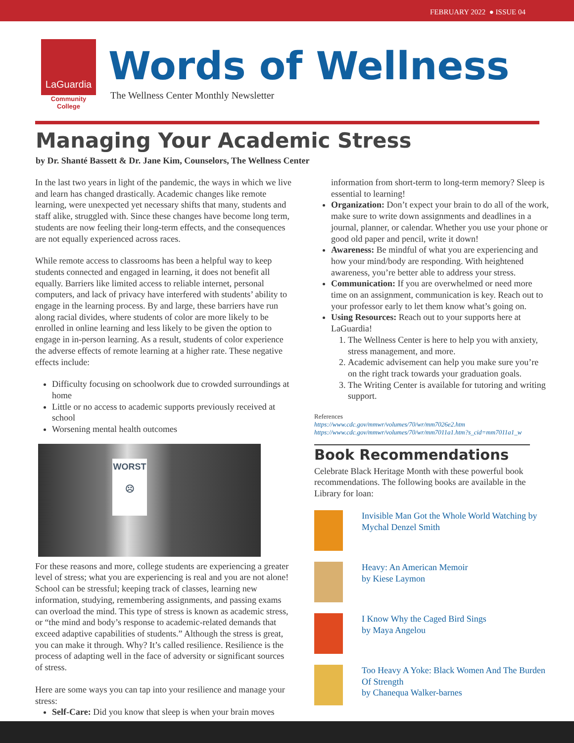FEBRUARY 2022 ● ISSUE 04
LaGuardia
Community College
Words of Wellness
The Wellness Center Monthly Newsletter
Managing Your Academic Stress
by Dr. Shanté Bassett & Dr. Jane Kim, Counselors, The Wellness Center
In the last two years in light of the pandemic, the ways in which we live and learn has changed drastically. Academic changes like remote learning, were unexpected yet necessary shifts that many, students and staff alike, struggled with. Since these changes have become long term, students are now feeling their long-term effects, and the consequences are not equally experienced across races.
While remote access to classrooms has been a helpful way to keep students connected and engaged in learning, it does not benefit all equally. Barriers like limited access to reliable internet, personal computers, and lack of privacy have interfered with students’ ability to engage in the learning process. By and large, these barriers have run along racial divides, where students of color are more likely to be enrolled in online learning and less likely to be given the option to engage in in-person learning. As a result, students of color experience the adverse effects of remote learning at a higher rate. These negative effects include:
Difficulty focusing on schoolwork due to crowded surroundings at home
Little or no access to academic supports previously received at school
Worsening mental health outcomes
WORST
☹
For these reasons and more, college students are experiencing a greater level of stress; what you are experiencing is real and you are not alone! School can be stressful; keeping track of classes, learning new information, studying, remembering assignments, and passing exams can overload the mind. This type of stress is known as academic stress, or “the mind and body’s response to academic-related demands that exceed adaptive capabilities of students.” Although the stress is great, you can make it through. Why? It’s called resilience. Resilience is the process of adapting well in the face of adversity or significant sources of stress.
Here are some ways you can tap into your resilience and manage your stress:
Self-Care: Did you know that sleep is when your brain moves
information from short-term to long-term memory? Sleep is essential to learning!
Organization: Don’t expect your brain to do all of the work, make sure to write down assignments and deadlines in a journal, planner, or calendar. Whether you use your phone or good old paper and pencil, write it down!
Awareness: Be mindful of what you are experiencing and how your mind/body are responding. With heightened awareness, you’re better able to address your stress.
Communication: If you are overwhelmed or need more time on an assignment, communication is key. Reach out to your professor early to let them know what’s going on.
Using Resources: Reach out to your supports here at LaGuardia!
1. The Wellness Center is here to help you with anxiety, stress management, and more.
2. Academic advisement can help you make sure you’re on the right track towards your graduation goals.
3. The Writing Center is available for tutoring and writing support.
References
https://www.cdc.gov/mmwr/volumes/70/wr/mm7026e2.htm
https://www.cdc.gov/mmwr/volumes/70/wr/mm7011a1.htm?s_cid=mm7011a1_w
Book Recommendations
Celebrate Black Heritage Month with these powerful book recommendations. The following books are available in the Library for loan:
Invisible Man Got the Whole World Watching by Mychal Denzel Smith
Heavy: An American Memoir
by Kiese Laymon
I Know Why the Caged Bird Sings
by Maya Angelou
Too Heavy A Yoke: Black Women And The Burden Of Strength
by Chanequa Walker-barnes